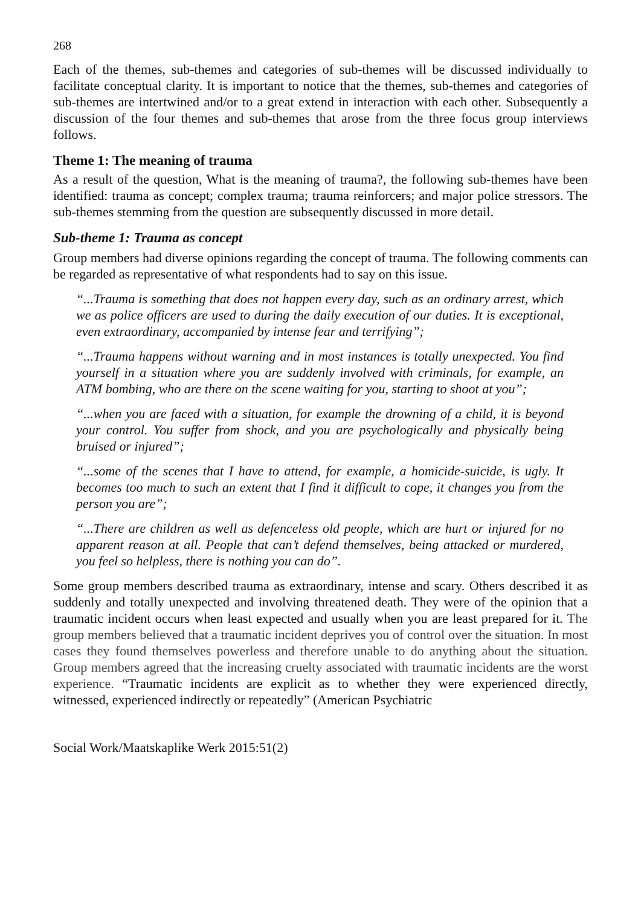268
Each of the themes, sub-themes and categories of sub-themes will be discussed individually to facilitate conceptual clarity. It is important to notice that the themes, sub-themes and categories of sub-themes are intertwined and/or to a great extend in interaction with each other. Subsequently a discussion of the four themes and sub-themes that arose from the three focus group interviews follows.
Theme 1: The meaning of trauma
As a result of the question, What is the meaning of trauma?, the following sub-themes have been identified: trauma as concept; complex trauma; trauma reinforcers; and major police stressors. The sub-themes stemming from the question are subsequently discussed in more detail.
Sub-theme 1: Trauma as concept
Group members had diverse opinions regarding the concept of trauma. The following comments can be regarded as representative of what respondents had to say on this issue.
“...Trauma is something that does not happen every day, such as an ordinary arrest, which we as police officers are used to during the daily execution of our duties. It is exceptional, even extraordinary, accompanied by intense fear and terrifying”;
“...Trauma happens without warning and in most instances is totally unexpected. You find yourself in a situation where you are suddenly involved with criminals, for example, an ATM bombing, who are there on the scene waiting for you, starting to shoot at you”;
“...when you are faced with a situation, for example the drowning of a child, it is beyond your control. You suffer from shock, and you are psychologically and physically being bruised or injured”;
“...some of the scenes that I have to attend, for example, a homicide-suicide, is ugly. It becomes too much to such an extent that I find it difficult to cope, it changes you from the person you are”;
“...There are children as well as defenceless old people, which are hurt or injured for no apparent reason at all. People that can’t defend themselves, being attacked or murdered, you feel so helpless, there is nothing you can do”.
Some group members described trauma as extraordinary, intense and scary. Others described it as suddenly and totally unexpected and involving threatened death. They were of the opinion that a traumatic incident occurs when least expected and usually when you are least prepared for it. The group members believed that a traumatic incident deprives you of control over the situation. In most cases they found themselves powerless and therefore unable to do anything about the situation. Group members agreed that the increasing cruelty associated with traumatic incidents are the worst experience. “Traumatic incidents are explicit as to whether they were experienced directly, witnessed, experienced indirectly or repeatedly” (American Psychiatric
Social Work/Maatskaplike Werk 2015:51(2)